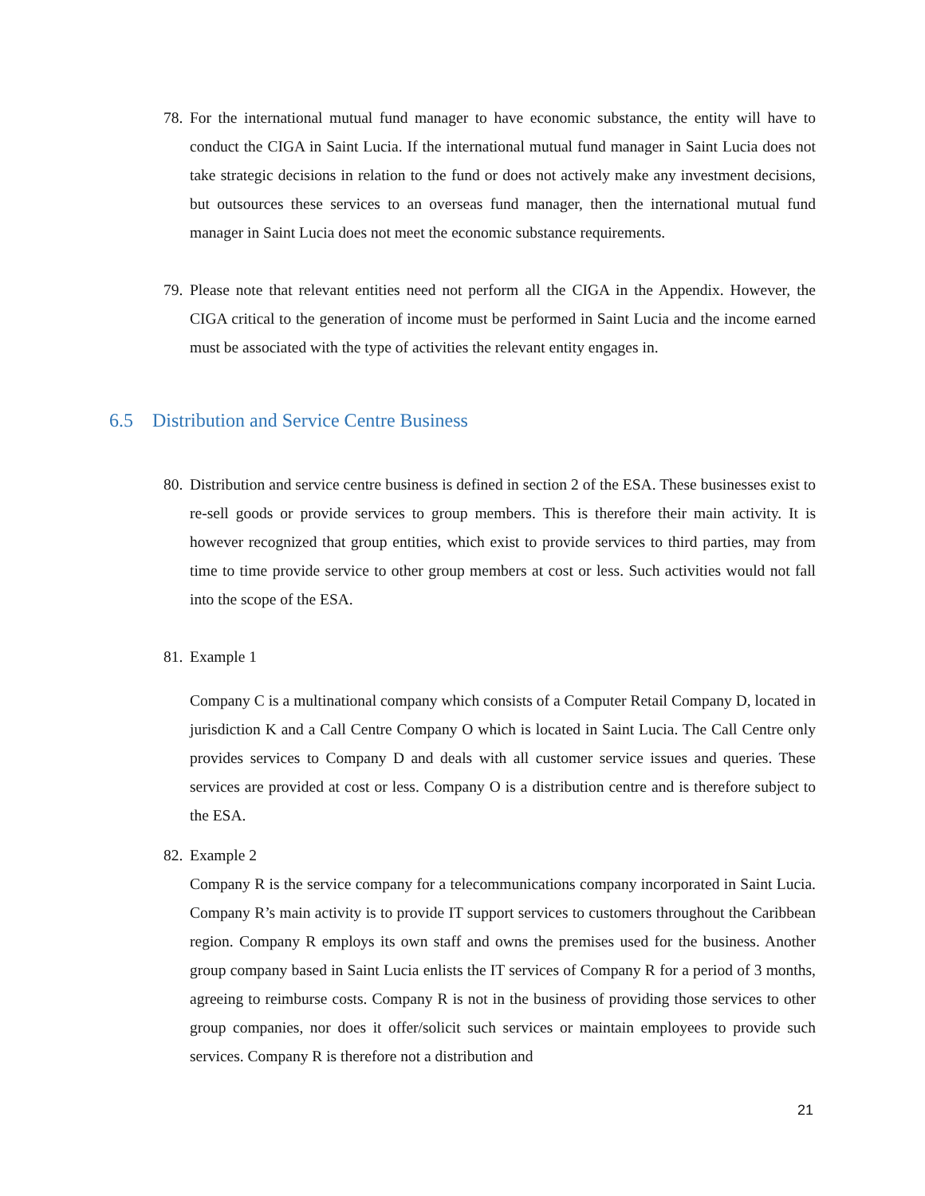78.
For the international mutual fund manager to have economic substance, the entity will have to conduct the CIGA in Saint Lucia. If the international mutual fund manager in Saint Lucia does not take strategic decisions in relation to the fund or does not actively make any investment decisions, but outsources these services to an overseas fund manager, then the international mutual fund manager in Saint Lucia does not meet the economic substance requirements.
79.
Please note that relevant entities need not perform all the CIGA in the Appendix. However, the CIGA critical to the generation of income must be performed in Saint Lucia and the income earned must be associated with the type of activities the relevant entity engages in.
6.5 Distribution and Service Centre Business
80.
Distribution and service centre business is defined in section 2 of the ESA. These businesses exist to re-sell goods or provide services to group members. This is therefore their main activity. It is however recognized that group entities, which exist to provide services to third parties, may from time to time provide service to other group members at cost or less. Such activities would not fall into the scope of the ESA.
81.
Example 1
Company C is a multinational company which consists of a Computer Retail Company D, located in jurisdiction K and a Call Centre Company O which is located in Saint Lucia. The Call Centre only provides services to Company D and deals with all customer service issues and queries. These services are provided at cost or less. Company O is a distribution centre and is therefore subject to the ESA.
82.
Example 2
Company R is the service company for a telecommunications company incorporated in Saint Lucia. Company R’s main activity is to provide IT support services to customers throughout the Caribbean region. Company R employs its own staff and owns the premises used for the business. Another group company based in Saint Lucia enlists the IT services of Company R for a period of 3 months, agreeing to reimburse costs. Company R is not in the business of providing those services to other group companies, nor does it offer/solicit such services or maintain employees to provide such services. Company R is therefore not a distribution and
21